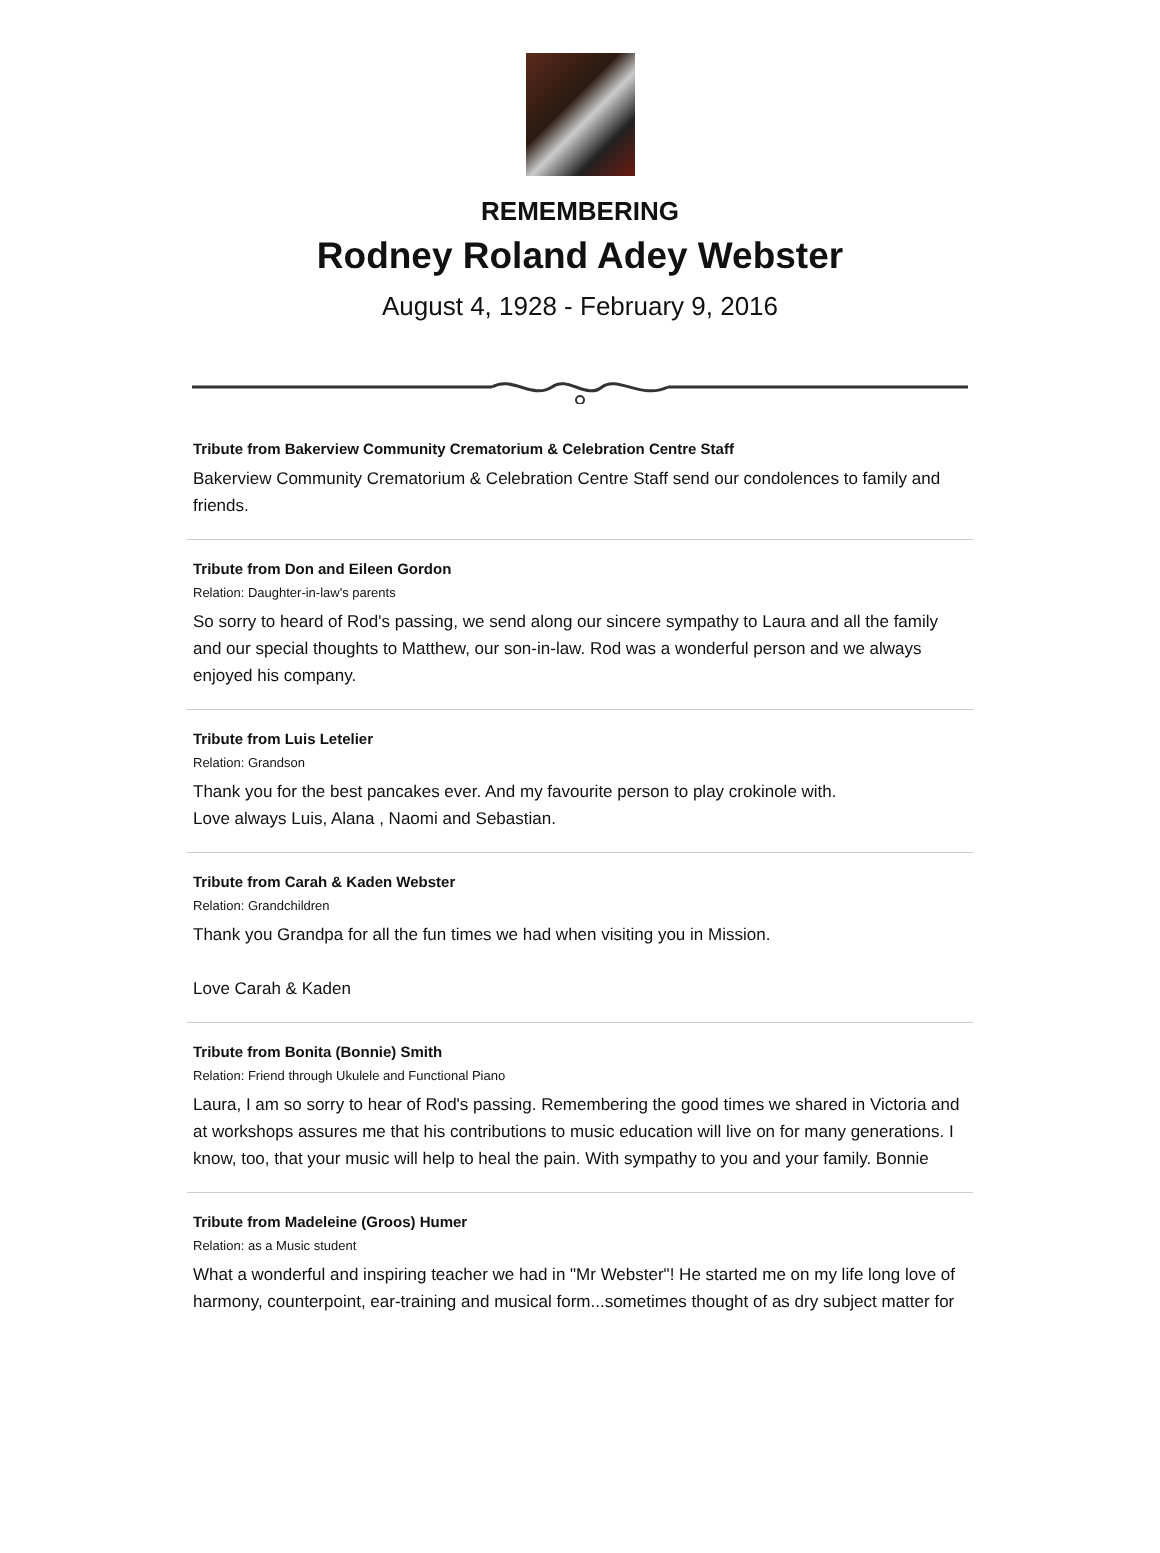REMEMBERING
Rodney Roland Adey Webster
August 4, 1928 - February 9, 2016
Tribute from Bakerview Community Crematorium & Celebration Centre Staff
Bakerview Community Crematorium & Celebration Centre Staff send our condolences to family and friends.
Tribute from Don and Eileen Gordon
Relation: Daughter-in-law's parents
So sorry to heard of Rod's passing, we send along our sincere sympathy to Laura and all the family and our special thoughts to Matthew, our son-in-law. Rod was a wonderful person and we always enjoyed his company.
Tribute from Luis Letelier
Relation: Grandson
Thank you for the best pancakes ever. And my favourite person to play crokinole with.
Love always Luis, Alana , Naomi and Sebastian.
Tribute from Carah & Kaden Webster
Relation: Grandchildren
Thank you Grandpa for all the fun times we had when visiting you in Mission.
Love Carah & Kaden
Tribute from Bonita (Bonnie) Smith
Relation: Friend through Ukulele and Functional Piano
Laura, I am so sorry to hear of Rod's passing. Remembering the good times we shared in Victoria and at workshops assures me that his contributions to music education will live on for many generations. I know, too, that your music will help to heal the pain. With sympathy to you and your family. Bonnie
Tribute from Madeleine (Groos) Humer
Relation: as a Music student
What a wonderful and inspiring teacher we had in "Mr Webster"! He started me on my life long love of harmony, counterpoint, ear-training and musical form...sometimes thought of as dry subject matter for